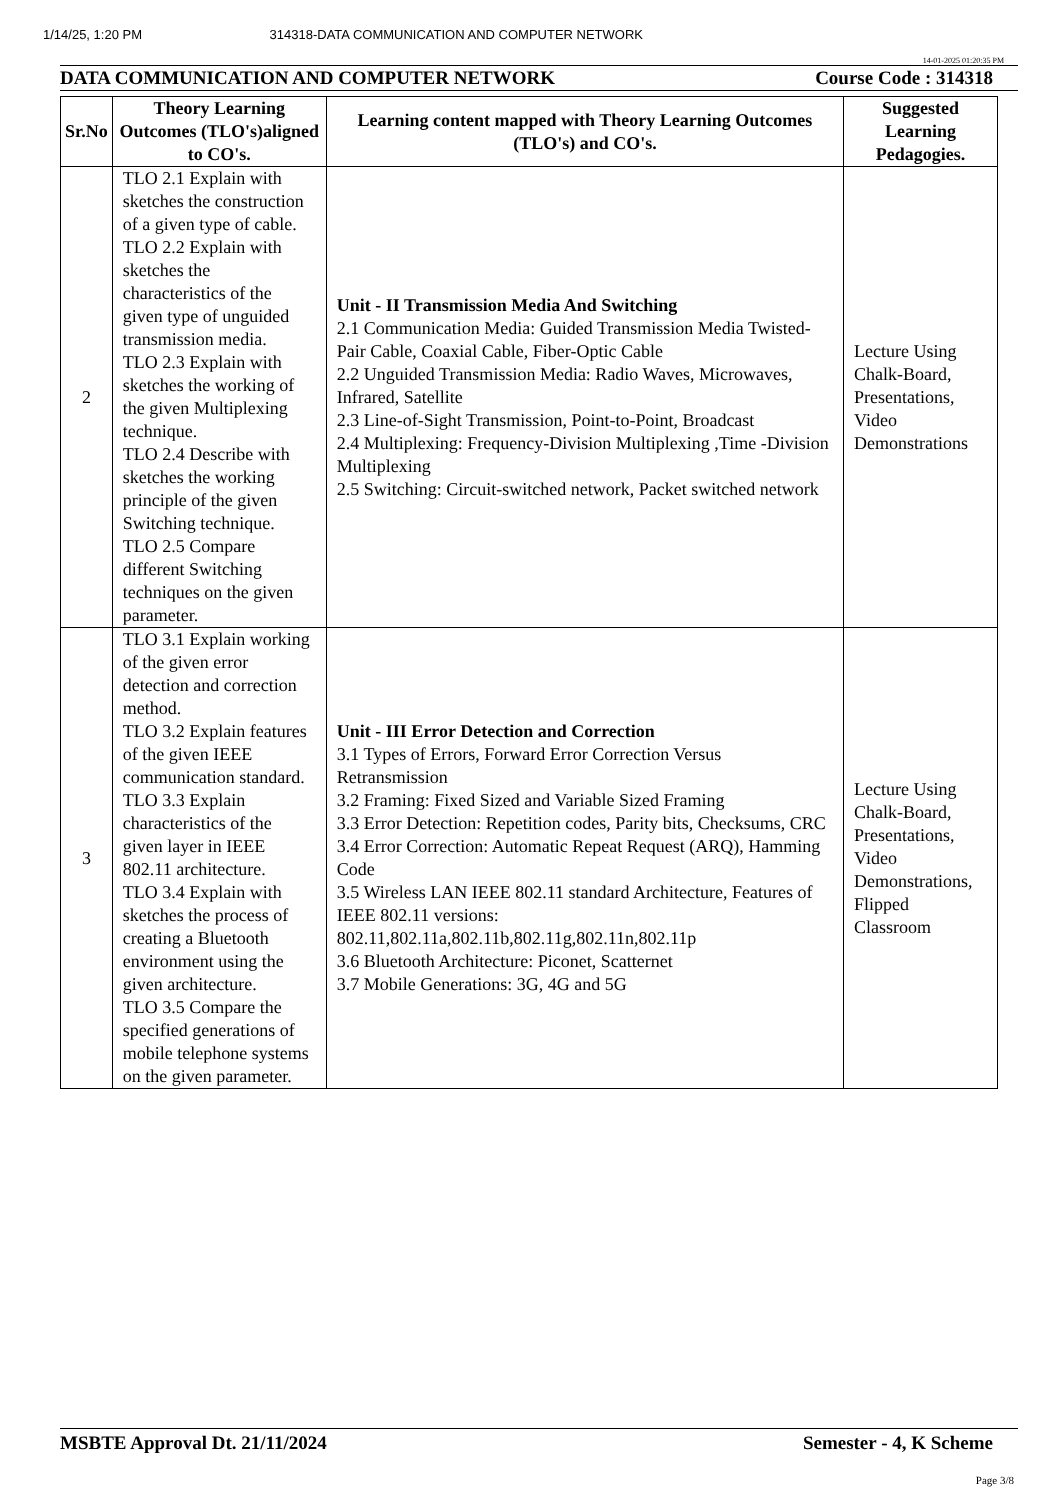1/14/25, 1:20 PM 314318-DATA COMMUNICATION AND COMPUTER NETWORK
14-01-2025 01:20:35 PM
DATA COMMUNICATION AND COMPUTER NETWORK Course Code : 314318
| Sr.No | Theory Learning Outcomes (TLO's)aligned to CO's. | Learning content mapped with Theory Learning Outcomes (TLO's) and CO's. | Suggested Learning Pedagogies. |
| --- | --- | --- | --- |
| 2 | TLO 2.1 Explain with sketches the construction of a given type of cable. TLO 2.2 Explain with sketches the characteristics of the given type of unguided transmission media. TLO 2.3 Explain with sketches the working of the given Multiplexing technique. TLO 2.4 Describe with sketches the working principle of the given Switching technique. TLO 2.5 Compare different Switching techniques on the given parameter. | Unit - II Transmission Media And Switching 2.1 Communication Media: Guided Transmission Media Twisted-Pair Cable, Coaxial Cable, Fiber-Optic Cable 2.2 Unguided Transmission Media: Radio Waves, Microwaves, Infrared, Satellite 2.3 Line-of-Sight Transmission, Point-to-Point, Broadcast 2.4 Multiplexing: Frequency-Division Multiplexing ,Time -Division Multiplexing 2.5 Switching: Circuit-switched network, Packet switched network | Lecture Using Chalk-Board, Presentations, Video Demonstrations |
| 3 | TLO 3.1 Explain working of the given error detection and correction method. TLO 3.2 Explain features of the given IEEE communication standard. TLO 3.3 Explain characteristics of the given layer in IEEE 802.11 architecture. TLO 3.4 Explain with sketches the process of creating a Bluetooth environment using the given architecture. TLO 3.5 Compare the specified generations of mobile telephone systems on the given parameter. | Unit - III Error Detection and Correction 3.1 Types of Errors, Forward Error Correction Versus Retransmission 3.2 Framing: Fixed Sized and Variable Sized Framing 3.3 Error Detection: Repetition codes, Parity bits, Checksums, CRC 3.4 Error Correction: Automatic Repeat Request (ARQ), Hamming Code 3.5 Wireless LAN IEEE 802.11 standard Architecture, Features of IEEE 802.11 versions: 802.11,802.11a,802.11b,802.11g,802.11n,802.11p 3.6 Bluetooth Architecture: Piconet, Scatternet 3.7 Mobile Generations: 3G, 4G and 5G | Lecture Using Chalk-Board, Presentations, Video Demonstrations, Flipped Classroom |
MSBTE Approval Dt. 21/11/2024 Semester - 4, K Scheme
Page 3/8